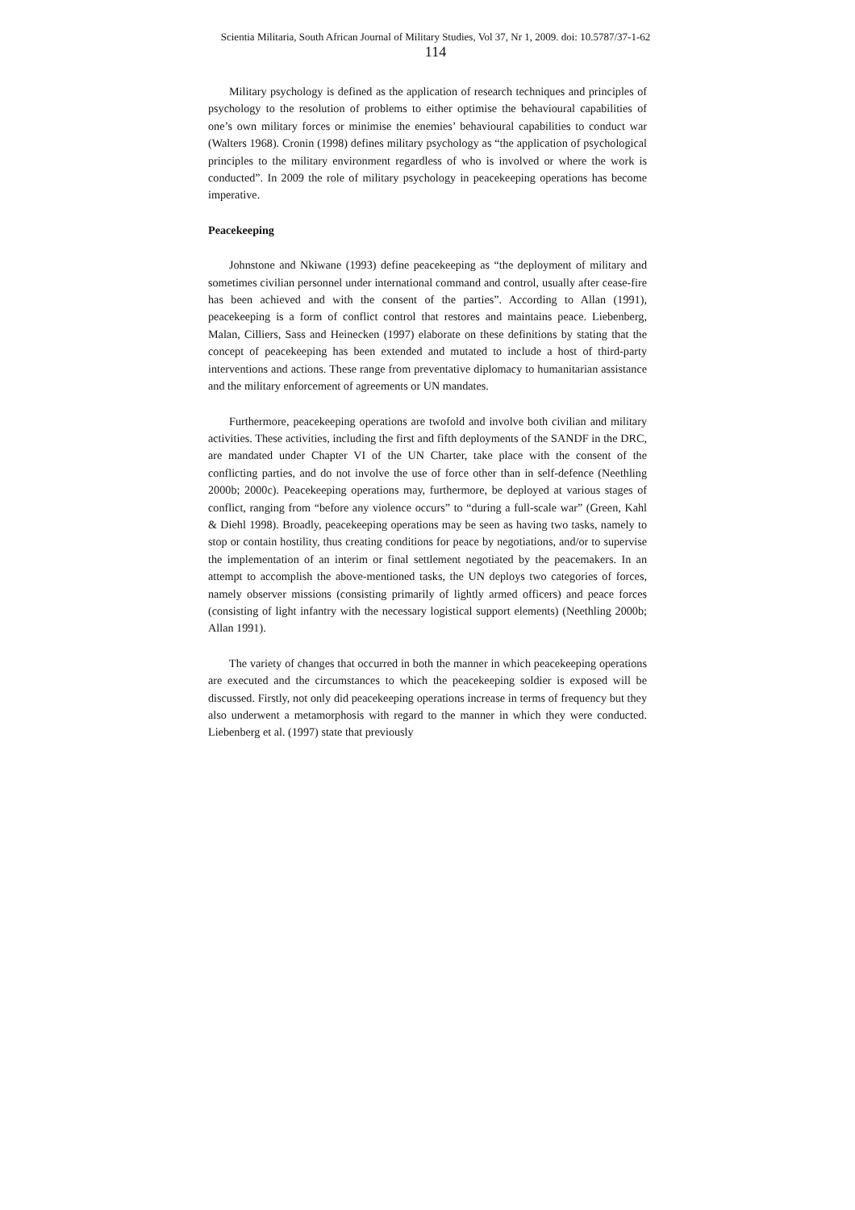Scientia Militaria, South African Journal of Military Studies, Vol 37, Nr 1, 2009. doi: 10.5787/37-1-62
114
Military psychology is defined as the application of research techniques and principles of psychology to the resolution of problems to either optimise the behavioural capabilities of one’s own military forces or minimise the enemies’ behavioural capabilities to conduct war (Walters 1968). Cronin (1998) defines military psychology as “the application of psychological principles to the military environment regardless of who is involved or where the work is conducted”. In 2009 the role of military psychology in peacekeeping operations has become imperative.
Peacekeeping
Johnstone and Nkiwane (1993) define peacekeeping as “the deployment of military and sometimes civilian personnel under international command and control, usually after cease-fire has been achieved and with the consent of the parties”. According to Allan (1991), peacekeeping is a form of conflict control that restores and maintains peace. Liebenberg, Malan, Cilliers, Sass and Heinecken (1997) elaborate on these definitions by stating that the concept of peacekeeping has been extended and mutated to include a host of third-party interventions and actions. These range from preventative diplomacy to humanitarian assistance and the military enforcement of agreements or UN mandates.
Furthermore, peacekeeping operations are twofold and involve both civilian and military activities. These activities, including the first and fifth deployments of the SANDF in the DRC, are mandated under Chapter VI of the UN Charter, take place with the consent of the conflicting parties, and do not involve the use of force other than in self-defence (Neethling 2000b; 2000c). Peacekeeping operations may, furthermore, be deployed at various stages of conflict, ranging from “before any violence occurs” to “during a full-scale war” (Green, Kahl & Diehl 1998). Broadly, peacekeeping operations may be seen as having two tasks, namely to stop or contain hostility, thus creating conditions for peace by negotiations, and/or to supervise the implementation of an interim or final settlement negotiated by the peacemakers. In an attempt to accomplish the above-mentioned tasks, the UN deploys two categories of forces, namely observer missions (consisting primarily of lightly armed officers) and peace forces (consisting of light infantry with the necessary logistical support elements) (Neethling 2000b; Allan 1991).
The variety of changes that occurred in both the manner in which peacekeeping operations are executed and the circumstances to which the peacekeeping soldier is exposed will be discussed. Firstly, not only did peacekeeping operations increase in terms of frequency but they also underwent a metamorphosis with regard to the manner in which they were conducted. Liebenberg et al. (1997) state that previously